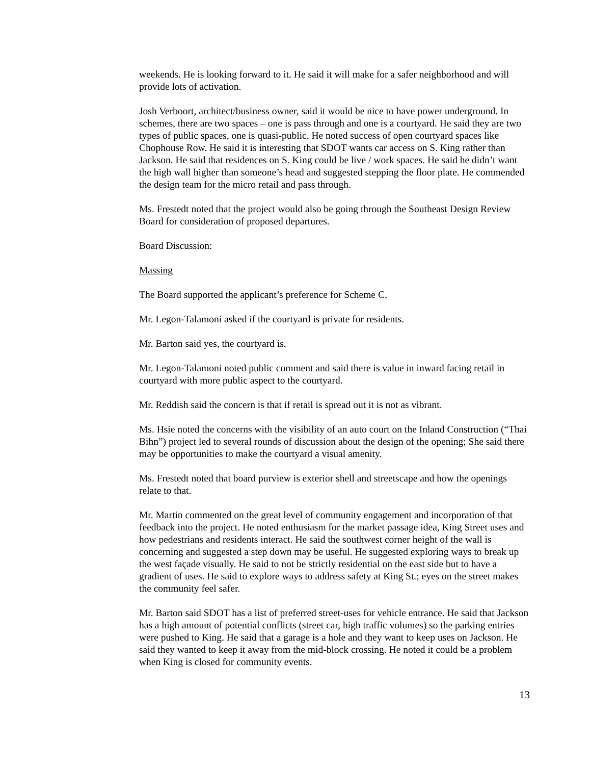weekends. He is looking forward to it. He said it will make for a safer neighborhood and will provide lots of activation.
Josh Verboort, architect/business owner, said it would be nice to have power underground. In schemes, there are two spaces – one is pass through and one is a courtyard. He said they are two types of public spaces, one is quasi-public. He noted success of open courtyard spaces like Chophouse Row. He said it is interesting that SDOT wants car access on S. King rather than Jackson. He said that residences on S. King could be live / work spaces. He said he didn’t want the high wall higher than someone’s head and suggested stepping the floor plate. He commended the design team for the micro retail and pass through.
Ms. Frestedt noted that the project would also be going through the Southeast Design Review Board for consideration of proposed departures.
Board Discussion:
Massing
The Board supported the applicant’s preference for Scheme C.
Mr. Legon-Talamoni asked if the courtyard is private for residents.
Mr. Barton said yes, the courtyard is.
Mr. Legon-Talamoni noted public comment and said there is value in inward facing retail in courtyard with more public aspect to the courtyard.
Mr. Reddish said the concern is that if retail is spread out it is not as vibrant.
Ms. Hsie noted the concerns with the visibility of an auto court on the Inland Construction (“Thai Bihn”) project led to several rounds of discussion about the design of the opening; She said there may be opportunities to make the courtyard a visual amenity.
Ms. Frestedt noted that board purview is exterior shell and streetscape and how the openings relate to that.
Mr. Martin commented on the great level of community engagement and incorporation of that feedback into the project. He noted enthusiasm for the market passage idea, King Street uses and how pedestrians and residents interact. He said the southwest corner height of the wall is concerning and suggested a step down may be useful. He suggested exploring ways to break up the west façade visually. He said to not be strictly residential on the east side but to have a gradient of uses. He said to explore ways to address safety at King St.; eyes on the street makes the community feel safer.
Mr. Barton said SDOT has a list of preferred street-uses for vehicle entrance. He said that Jackson has a high amount of potential conflicts (street car, high traffic volumes) so the parking entries were pushed to King. He said that a garage is a hole and they want to keep uses on Jackson. He said they wanted to keep it away from the mid-block crossing. He noted it could be a problem when King is closed for community events.
13